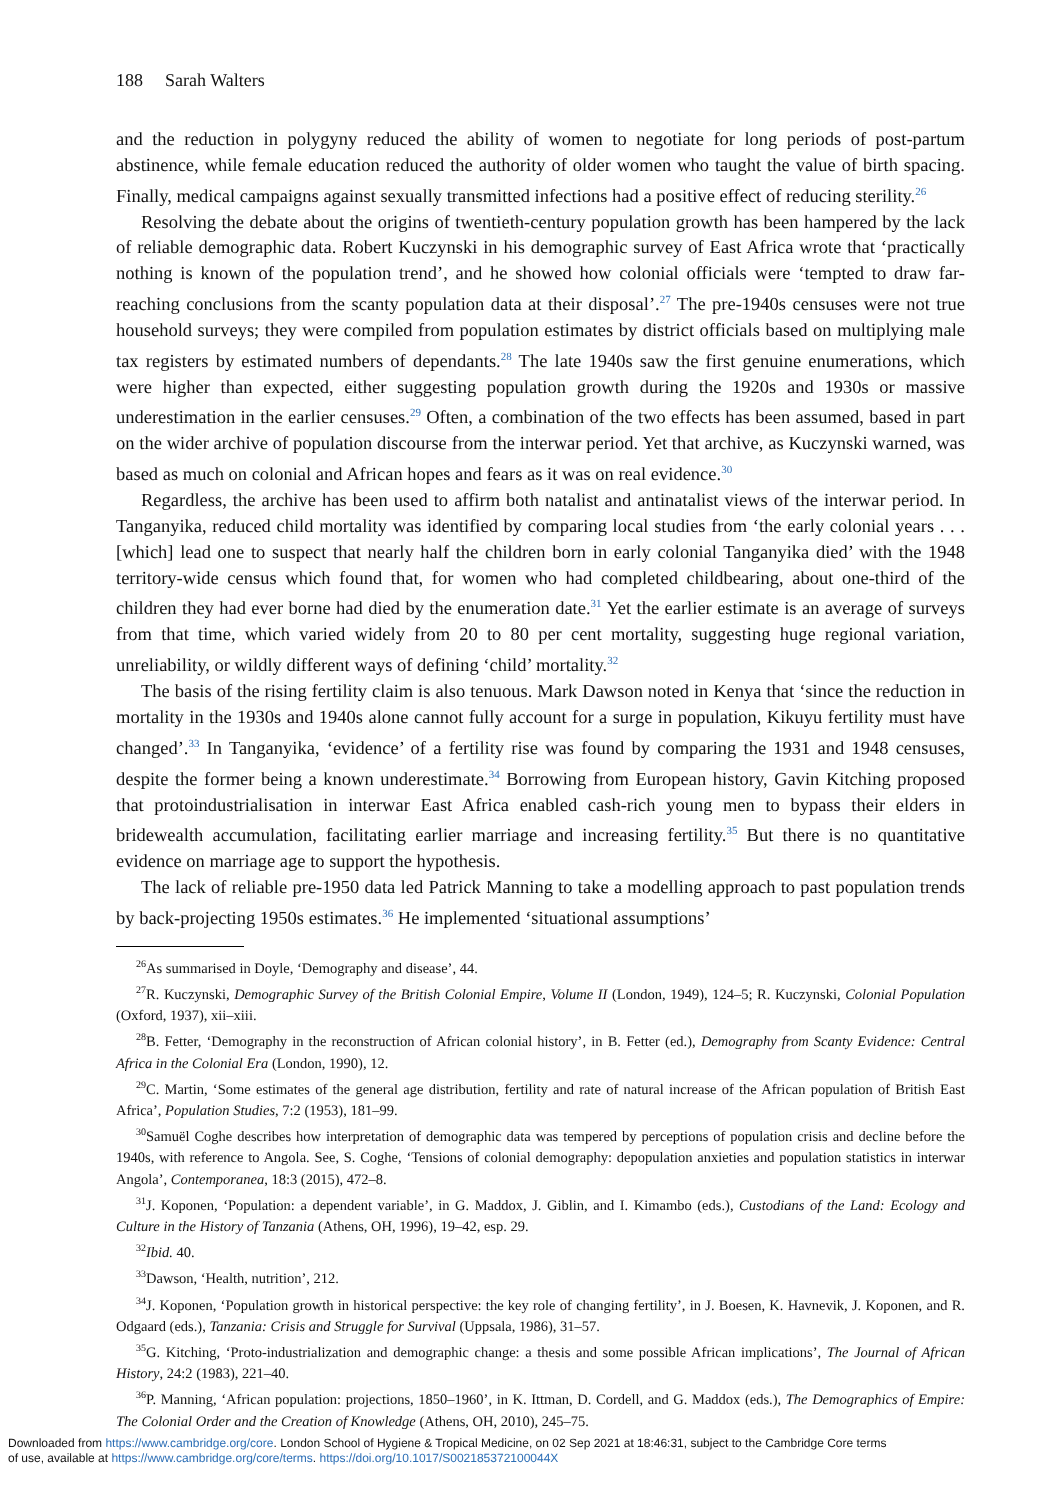188 Sarah Walters
and the reduction in polygyny reduced the ability of women to negotiate for long periods of post-partum abstinence, while female education reduced the authority of older women who taught the value of birth spacing. Finally, medical campaigns against sexually transmitted infections had a positive effect of reducing sterility.<sup>26</sup>
Resolving the debate about the origins of twentieth-century population growth has been hampered by the lack of reliable demographic data. Robert Kuczynski in his demographic survey of East Africa wrote that ‘practically nothing is known of the population trend’, and he showed how colonial officials were ‘tempted to draw far-reaching conclusions from the scanty population data at their disposal’.<sup>27</sup> The pre-1940s censuses were not true household surveys; they were compiled from population estimates by district officials based on multiplying male tax registers by estimated numbers of dependants.<sup>28</sup> The late 1940s saw the first genuine enumerations, which were higher than expected, either suggesting population growth during the 1920s and 1930s or massive underestimation in the earlier censuses.<sup>29</sup> Often, a combination of the two effects has been assumed, based in part on the wider archive of population discourse from the interwar period. Yet that archive, as Kuczynski warned, was based as much on colonial and African hopes and fears as it was on real evidence.<sup>30</sup>
Regardless, the archive has been used to affirm both natalist and antinatalist views of the interwar period. In Tanganyika, reduced child mortality was identified by comparing local studies from ‘the early colonial years . . . [which] lead one to suspect that nearly half the children born in early colonial Tanganyika died’ with the 1948 territory-wide census which found that, for women who had completed childbearing, about one-third of the children they had ever borne had died by the enumeration date.<sup>31</sup> Yet the earlier estimate is an average of surveys from that time, which varied widely from 20 to 80 per cent mortality, suggesting huge regional variation, unreliability, or wildly different ways of defining ‘child’ mortality.<sup>32</sup>
The basis of the rising fertility claim is also tenuous. Mark Dawson noted in Kenya that ‘since the reduction in mortality in the 1930s and 1940s alone cannot fully account for a surge in population, Kikuyu fertility must have changed’.<sup>33</sup> In Tanganyika, ‘evidence’ of a fertility rise was found by comparing the 1931 and 1948 censuses, despite the former being a known underestimate.<sup>34</sup> Borrowing from European history, Gavin Kitching proposed that protoindustrialisation in interwar East Africa enabled cash-rich young men to bypass their elders in bridewealth accumulation, facilitating earlier marriage and increasing fertility.<sup>35</sup> But there is no quantitative evidence on marriage age to support the hypothesis.
The lack of reliable pre-1950 data led Patrick Manning to take a modelling approach to past population trends by back-projecting 1950s estimates.<sup>36</sup> He implemented ‘situational assumptions’
<sup>26</sup> As summarised in Doyle, ‘Demography and disease’, 44.
<sup>27</sup> R. Kuczynski, Demographic Survey of the British Colonial Empire, Volume II (London, 1949), 124–5; R. Kuczynski, Colonial Population (Oxford, 1937), xii–xiii.
<sup>28</sup>B. Fetter, ‘Demography in the reconstruction of African colonial history’, in B. Fetter (ed.), Demography from Scanty Evidence: Central Africa in the Colonial Era (London, 1990), 12.
<sup>29</sup>C. Martin, ‘Some estimates of the general age distribution, fertility and rate of natural increase of the African population of British East Africa’, Population Studies, 7:2 (1953), 181–99.
<sup>30</sup> Samuël Coghe describes how interpretation of demographic data was tempered by perceptions of population crisis and decline before the 1940s, with reference to Angola. See, S. Coghe, ‘Tensions of colonial demography: depopulation anxieties and population statistics in interwar Angola’, Contemporanea, 18:3 (2015), 472–8.
<sup>31</sup> J. Koponen, ‘Population: a dependent variable’, in G. Maddox, J. Giblin, and I. Kimambo (eds.), Custodians of the Land: Ecology and Culture in the History of Tanzania (Athens, OH, 1996), 19–42, esp. 29.
<sup>32</sup> Ibid. 40.
<sup>33</sup> Dawson, ‘Health, nutrition’, 212.
<sup>34</sup> J. Koponen, ‘Population growth in historical perspective: the key role of changing fertility’, in J. Boesen, K. Havnevik, J. Koponen, and R. Odgaard (eds.), Tanzania: Crisis and Struggle for Survival (Uppsala, 1986), 31–57.
<sup>35</sup> G. Kitching, ‘Proto-industrialization and demographic change: a thesis and some possible African implications’, The Journal of African History, 24:2 (1983), 221–40.
<sup>36</sup>P. Manning, ‘African population: projections, 1850–1960’, in K. Ittman, D. Cordell, and G. Maddox (eds.), The Demographics of Empire: The Colonial Order and the Creation of Knowledge (Athens, OH, 2010), 245–75.
Downloaded from https://www.cambridge.org/core. London School of Hygiene & Tropical Medicine, on 02 Sep 2021 at 18:46:31, subject to the Cambridge Core terms
of use, available at https://www.cambridge.org/core/terms. https://doi.org/10.1017/S002185372100044X